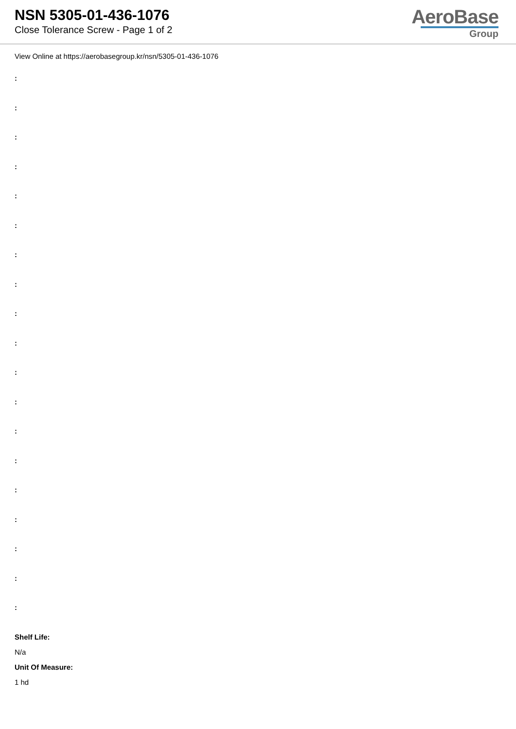NSN 5305-01-436-1076
Close Tolerance Screw - Page 1 of 2
AeroBase
Group
View Online at https://aerobasegroup.kr/nsn/5305-01-436-1076
:
:
:
:
:
:
:
:
:
:
:
:
:
:
:
:
:
:
:
Shelf Life:
N/a
Unit Of Measure:
1 hd